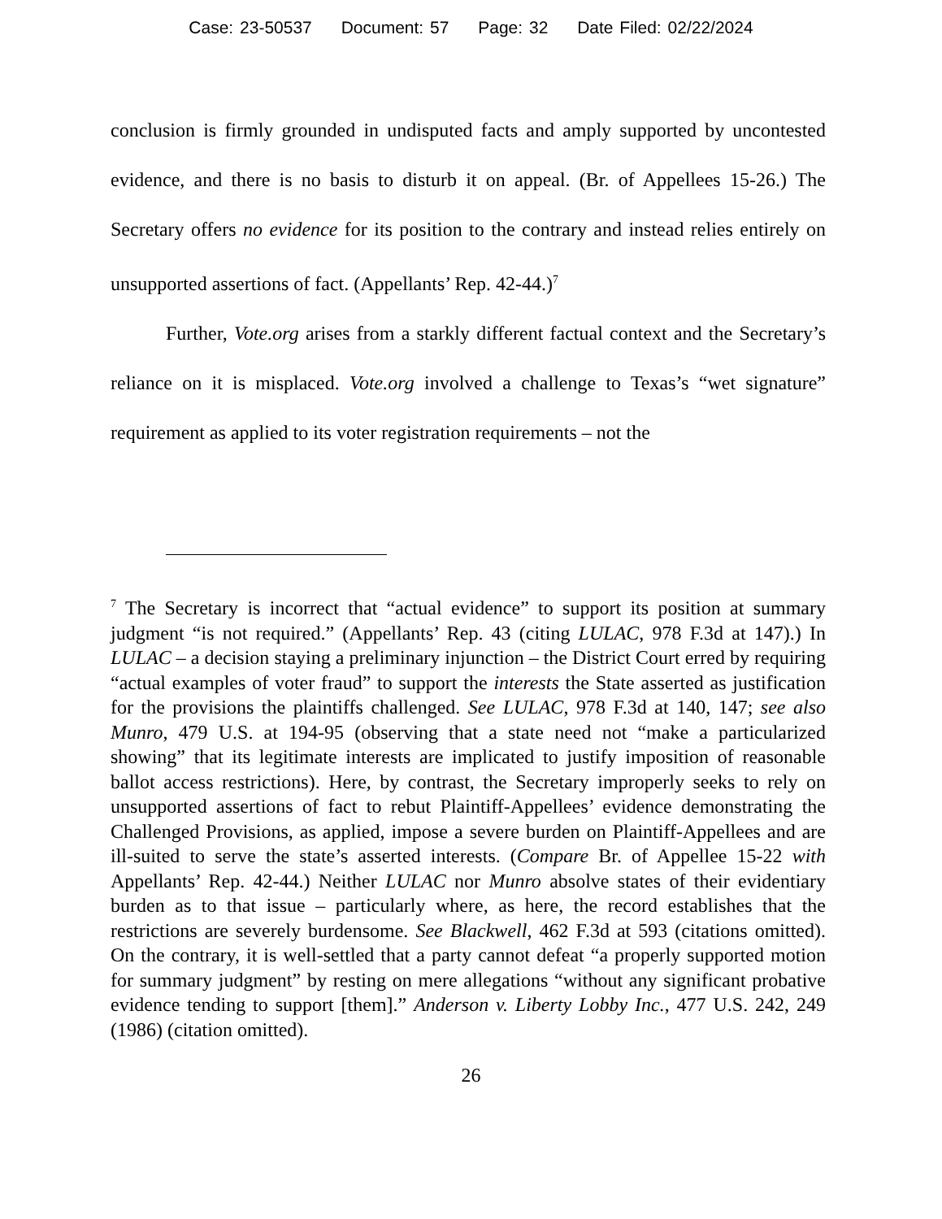Case: 23-50537 Document: 57 Page: 32 Date Filed: 02/22/2024
conclusion is firmly grounded in undisputed facts and amply supported by uncontested evidence, and there is no basis to disturb it on appeal. (Br. of Appellees 15-26.) The Secretary offers no evidence for its position to the contrary and instead relies entirely on unsupported assertions of fact. (Appellants’ Rep. 42-44.)<sup>7</sup>
Further, Vote.org arises from a starkly different factual context and the Secretary’s reliance on it is misplaced. Vote.org involved a challenge to Texas’s “wet signature” requirement as applied to its voter registration requirements – not the
<sup>7</sup> The Secretary is incorrect that “actual evidence” to support its position at summary judgment “is not required.” (Appellants’ Rep. 43 (citing LULAC, 978 F.3d at 147).) In LULAC – a decision staying a preliminary injunction – the District Court erred by requiring “actual examples of voter fraud” to support the interests the State asserted as justification for the provisions the plaintiffs challenged. See LULAC, 978 F.3d at 140, 147; see also Munro, 479 U.S. at 194-95 (observing that a state need not “make a particularized showing” that its legitimate interests are implicated to justify imposition of reasonable ballot access restrictions). Here, by contrast, the Secretary improperly seeks to rely on unsupported assertions of fact to rebut Plaintiff-Appellees’ evidence demonstrating the Challenged Provisions, as applied, impose a severe burden on Plaintiff-Appellees and are ill-suited to serve the state’s asserted interests. (Compare Br. of Appellee 15-22 with Appellants’ Rep. 42-44.) Neither LULAC nor Munro absolve states of their evidentiary burden as to that issue – particularly where, as here, the record establishes that the restrictions are severely burdensome. See Blackwell, 462 F.3d at 593 (citations omitted). On the contrary, it is well-settled that a party cannot defeat “a properly supported motion for summary judgment” by resting on mere allegations “without any significant probative evidence tending to support [them].” Anderson v. Liberty Lobby Inc., 477 U.S. 242, 249 (1986) (citation omitted).
26